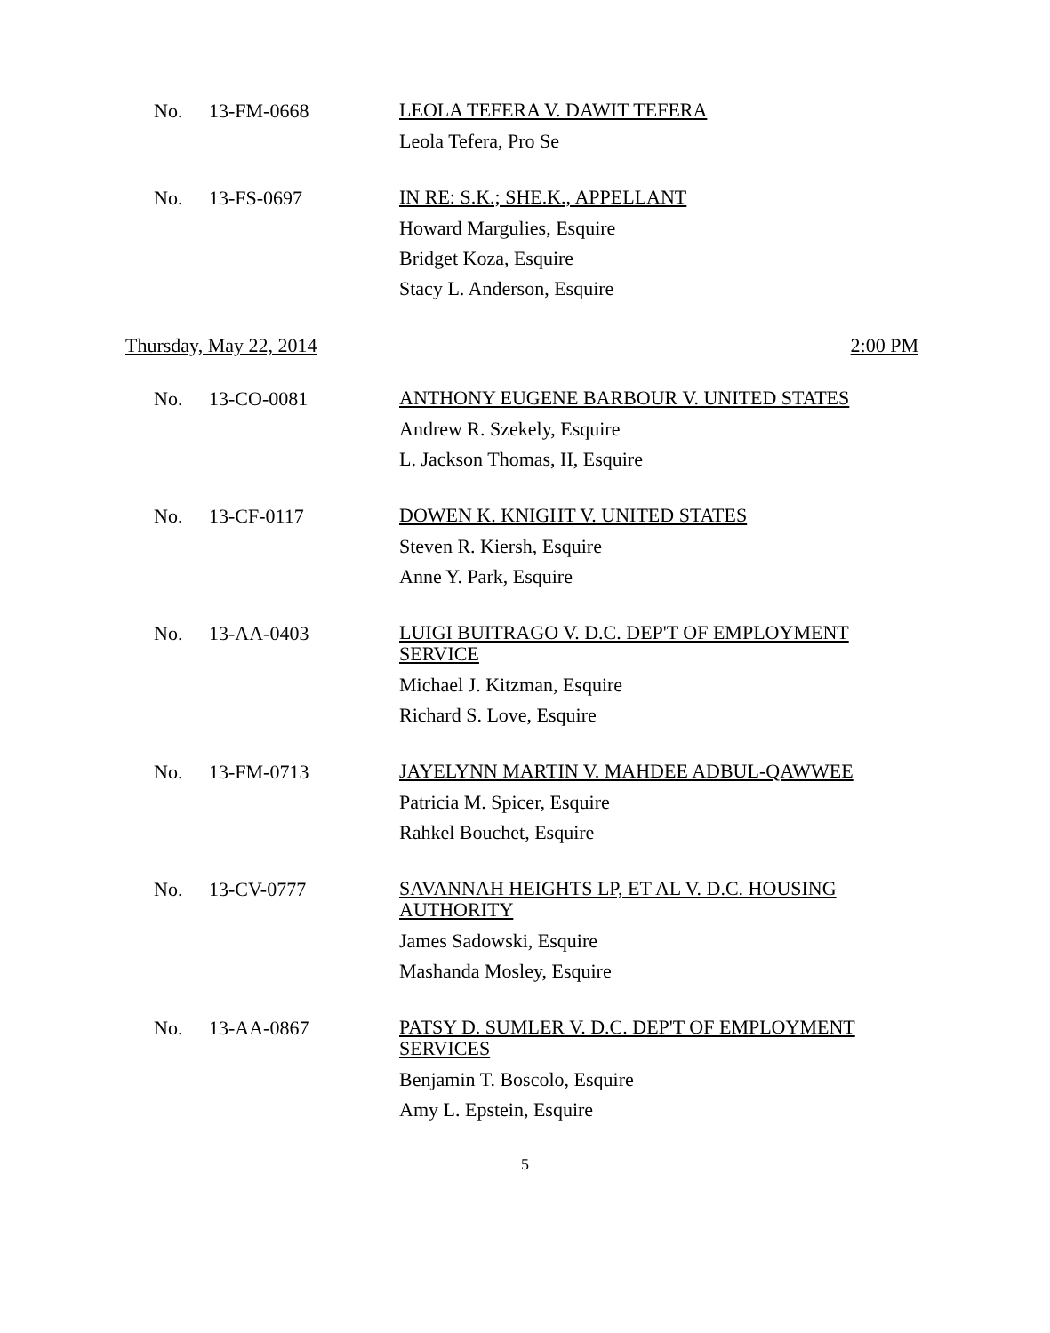No. 13-FM-0668
LEOLA TEFERA V. DAWIT TEFERA
Leola Tefera, Pro Se
No. 13-FS-0697
IN RE: S.K.; SHE.K., APPELLANT
Howard Margulies, Esquire
Bridget Koza, Esquire
Stacy L. Anderson, Esquire
Thursday, May 22, 2014 2:00 PM
No. 13-CO-0081
ANTHONY EUGENE BARBOUR V. UNITED STATES
Andrew R. Szekely, Esquire
L. Jackson Thomas, II, Esquire
No. 13-CF-0117
DOWEN K. KNIGHT V. UNITED STATES
Steven R. Kiersh, Esquire
Anne Y. Park, Esquire
No. 13-AA-0403
LUIGI BUITRAGO V. D.C. DEP'T OF EMPLOYMENT SERVICE
Michael J. Kitzman, Esquire
Richard S. Love, Esquire
No. 13-FM-0713
JAYELYNN MARTIN V. MAHDEE ADBUL-QAWWEE
Patricia M. Spicer, Esquire
Rahkel Bouchet, Esquire
No. 13-CV-0777
SAVANNAH HEIGHTS LP, ET AL V. D.C. HOUSING AUTHORITY
James Sadowski, Esquire
Mashanda Mosley, Esquire
No. 13-AA-0867
PATSY D. SUMLER V. D.C. DEP'T OF EMPLOYMENT SERVICES
Benjamin T. Boscolo, Esquire
Amy L. Epstein, Esquire
5